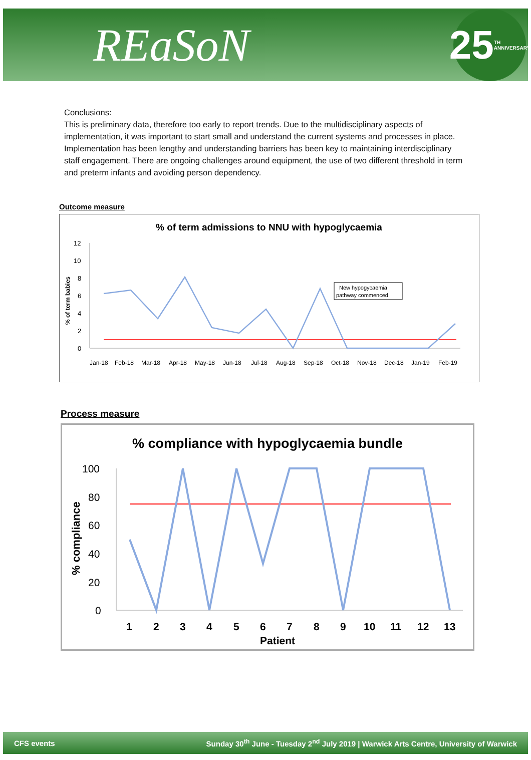REaSoN
25 TH ANNIVERSARY
Conclusions:
This is preliminary data, therefore too early to report trends. Due to the multidisciplinary aspects of implementation, it was important to start small and understand the current systems and processes in place. Implementation has been lengthy and understanding barriers has been key to maintaining interdisciplinary staff engagement. There are ongoing challenges around equipment, the use of two different threshold in term and preterm infants and avoiding person dependency.
Outcome measure
% of term admissions to NNU with hypoglycaemia
% of term babies
12
10
8
6
4
2
0
Jan-18
Feb-18
Mar-18
Apr-18
May-18
Jun-18
Jul-18
Aug-18
Sep-18
Oct-18
Nov-18
Dec-18
Jan-19
Feb-19
New hypogycaemia
pathway commenced.
Process measure
% compliance with hypoglycaemia bundle
% compliance
100
80
60
40
20
0
1
2
3
4
5
6
7
8
9
10
11
12
13
Patient
CFS events Sunday 30<sup>th</sup> June - Tuesday 2<sup>nd</sup> July 2019 | Warwick Arts Centre, University of Warwick